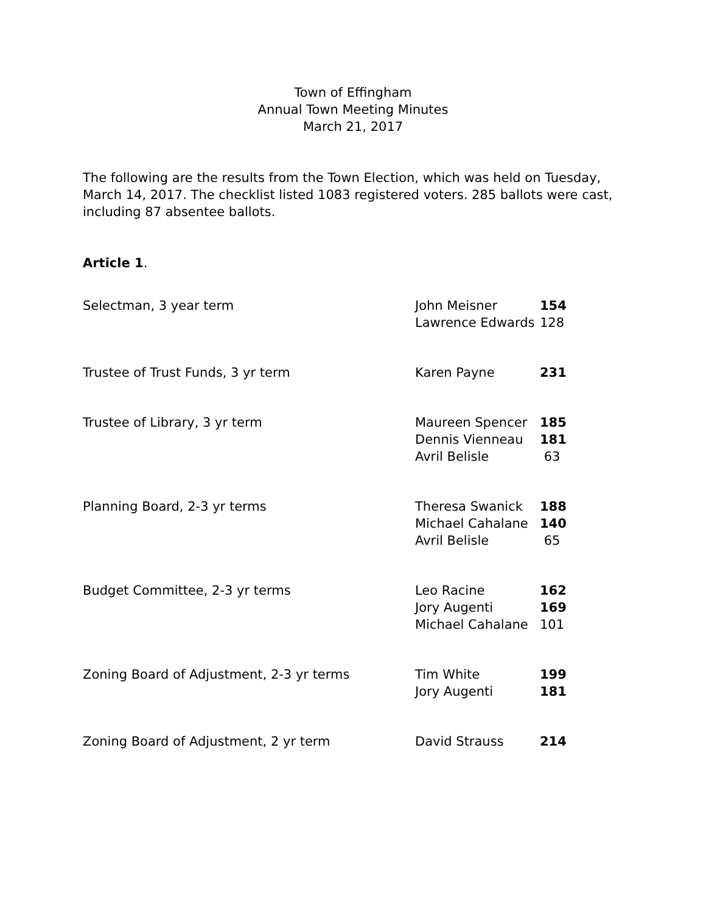Town of Effingham
Annual Town Meeting Minutes
March 21, 2017
The following are the results from the Town Election, which was held on Tuesday, March 14, 2017. The checklist listed 1083 registered voters. 285 ballots were cast, including 87 absentee ballots.
Article 1.
| Selectman, 3 year term | John Meisner Lawrence Edwards | 154 128 |
| Trustee of Trust Funds, 3 yr term | Karen Payne | 231 |
| Trustee of Library, 3 yr term | Maureen Spencer Dennis Vienneau Avril Belisle | 185 181 63 |
| Planning Board, 2-3 yr terms | Theresa Swanick Michael Cahalane Avril Belisle | 188 140 65 |
| Budget Committee, 2-3 yr terms | Leo Racine Jory Augenti Michael Cahalane | 162 169 101 |
| Zoning Board of Adjustment, 2-3 yr terms | Tim White Jory Augenti | 199 181 |
| Zoning Board of Adjustment, 2 yr term | David Strauss | 214 |